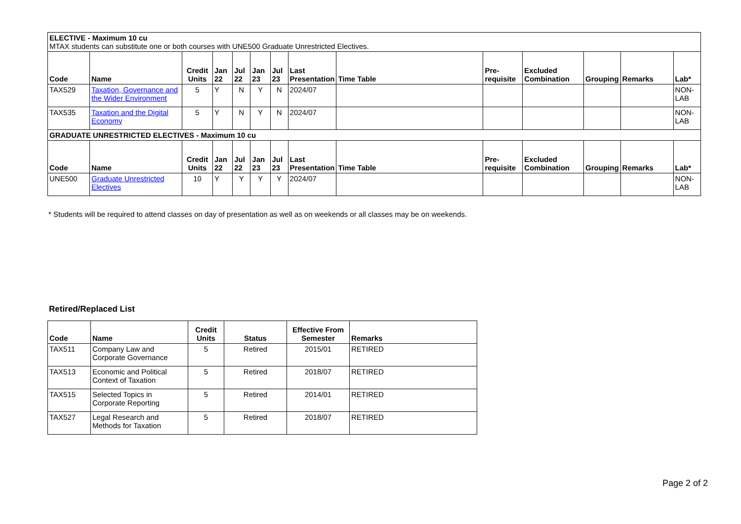| ELECTIVE - Maximum 10 cu MTAX students can substitute one or both courses with UNE500 Graduate Unrestricted Electives. | | | | | | | | | | | | | |
| Code | Name | Credit Units | Jan 22 | Jul 22 | Jan 23 | Jul 23 | Last Presentation | Time Table | Pre-requisite | Excluded Combination | Grouping | Remarks | Lab* |
| TAX529 | Taxation, Governance and the Wider Environment | 5 | Y | N | Y | N | 2024/07 | | | | | | NON-LAB |
| TAX535 | Taxation and the Digital Economy | 5 | Y | N | Y | N | 2024/07 | | | | | | NON-LAB |
| GRADUATE UNRESTRICTED ELECTIVES - Maximum 10 cu | | | | | | | | | | | | | |
| Code | Name | Credit Units | Jan 22 | Jul 22 | Jan 23 | Jul 23 | Last Presentation | Time Table | Pre-requisite | Excluded Combination | Grouping | Remarks | Lab* |
| UNE500 | Graduate Unrestricted Electives | 10 | Y | Y | Y | Y | 2024/07 | | | | | | NON-LAB |
* Students will be required to attend classes on day of presentation as well as on weekends or all classes may be on weekends.
Retired/Replaced List
| Code | Name | Credit Units | Status | Effective From Semester | Remarks |
| --- | --- | --- | --- | --- | --- |
| TAX511 | Company Law and Corporate Governance | 5 | Retired | 2015/01 | RETIRED |
| TAX513 | Economic and Political Context of Taxation | 5 | Retired | 2018/07 | RETIRED |
| TAX515 | Selected Topics in Corporate Reporting | 5 | Retired | 2014/01 | RETIRED |
| TAX527 | Legal Research and Methods for Taxation | 5 | Retired | 2018/07 | RETIRED |
Page 2 of 2